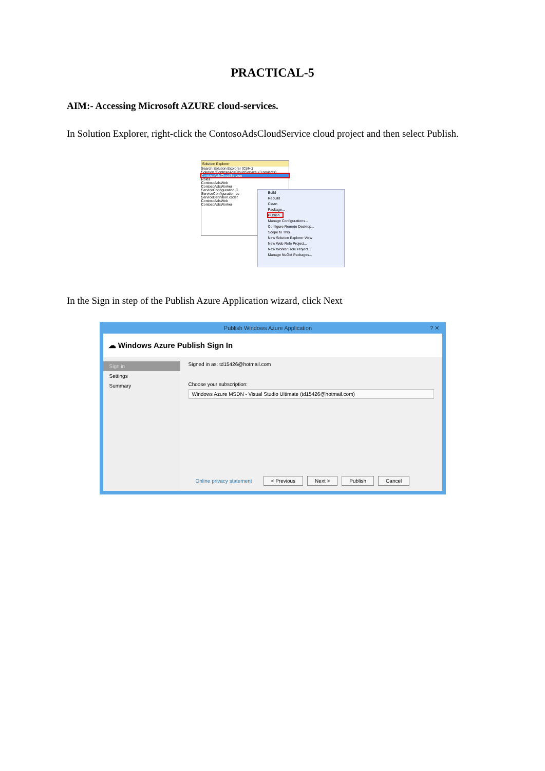PRACTICAL-5
AIM:- Accessing Microsoft AZURE cloud-services.
In Solution Explorer, right-click the ContosoAdsCloudService cloud project and then select Publish.
Solution Explorer
Search Solution Explorer (Ctrl+;)
Solution 'ContosoAdsCloudService' (3 projects)
ContosoAdsCloudService
Roles
ContosoAdsWeb
ContosoAdsWorker
ServiceConfiguration.C
ServiceConfiguration.Lc
ServiceDefinition.csdef
ContosoAdsWeb
ContosoAdsWorker
Build
Rebuild
Clean
Package...
Publish...
Manage Configurations...
Configure Remote Desktop...
Scope to This
New Solution Explorer View
New Web Role Project...
New Worker Role Project...
Manage NuGet Packages...
In the Sign in step of the Publish Azure Application wizard, click Next
Publish Windows Azure Application ? ✕
☁ Windows Azure Publish Sign In
Sign in
Settings
Summary
Signed in as: td15426@hotmail.com
Choose your subscription:
Windows Azure MSDN - Visual Studio Ultimate (td15426@hotmail.com)
Online privacy statement < Previous Next > Publish Cancel